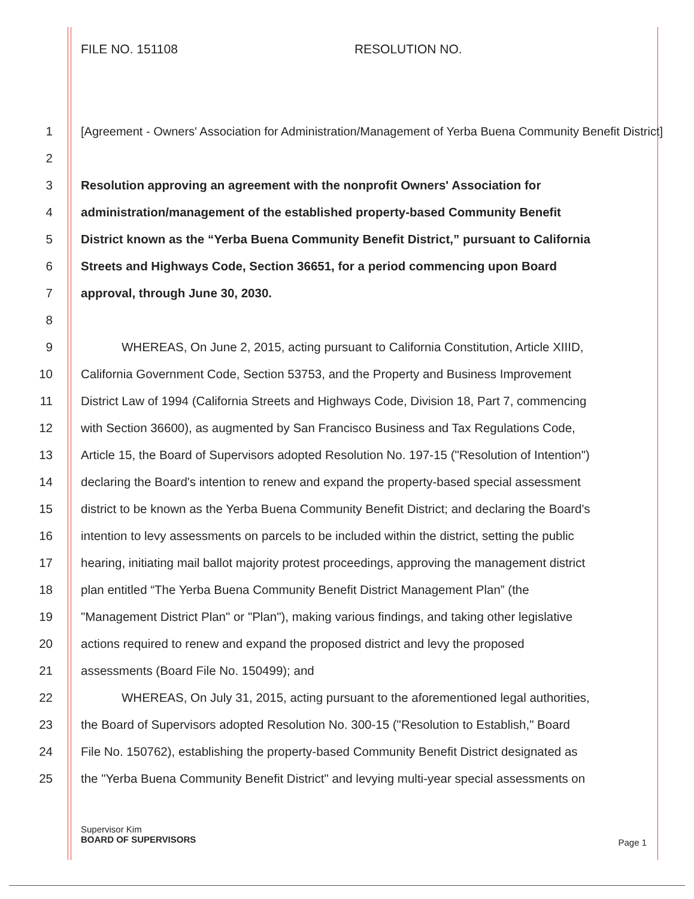FILE NO. 151108 RESOLUTION NO.
1
[Agreement - Owners' Association for Administration/Management of Yerba Buena Community Benefit District]
2
3
Resolution approving an agreement with the nonprofit Owners' Association for
4
administration/management of the established property-based Community Benefit
5
District known as the “Yerba Buena Community Benefit District,” pursuant to California
6
Streets and Highways Code, Section 36651, for a period commencing upon Board
7
approval, through June 30, 2030.
8
9
WHEREAS, On June 2, 2015, acting pursuant to California Constitution, Article XIIID,
10
California Government Code, Section 53753, and the Property and Business Improvement
11
District Law of 1994 (California Streets and Highways Code, Division 18, Part 7, commencing
12
with Section 36600), as augmented by San Francisco Business and Tax Regulations Code,
13
Article 15, the Board of Supervisors adopted Resolution No. 197-15 ("Resolution of Intention")
14
declaring the Board's intention to renew and expand the property-based special assessment
15
district to be known as the Yerba Buena Community Benefit District; and declaring the Board's
16
intention to levy assessments on parcels to be included within the district, setting the public
17
hearing, initiating mail ballot majority protest proceedings, approving the management district
18
plan entitled “The Yerba Buena Community Benefit District Management Plan” (the
19
"Management District Plan" or "Plan"), making various findings, and taking other legislative
20
actions required to renew and expand the proposed district and levy the proposed
21
assessments (Board File No. 150499); and
22
WHEREAS, On July 31, 2015, acting pursuant to the aforementioned legal authorities,
23
the Board of Supervisors adopted Resolution No. 300-15 ("Resolution to Establish," Board
24
File No. 150762), establishing the property-based Community Benefit District designated as
25
the "Yerba Buena Community Benefit District" and levying multi-year special assessments on
Supervisor Kim
BOARD OF SUPERVISORS
Page 1